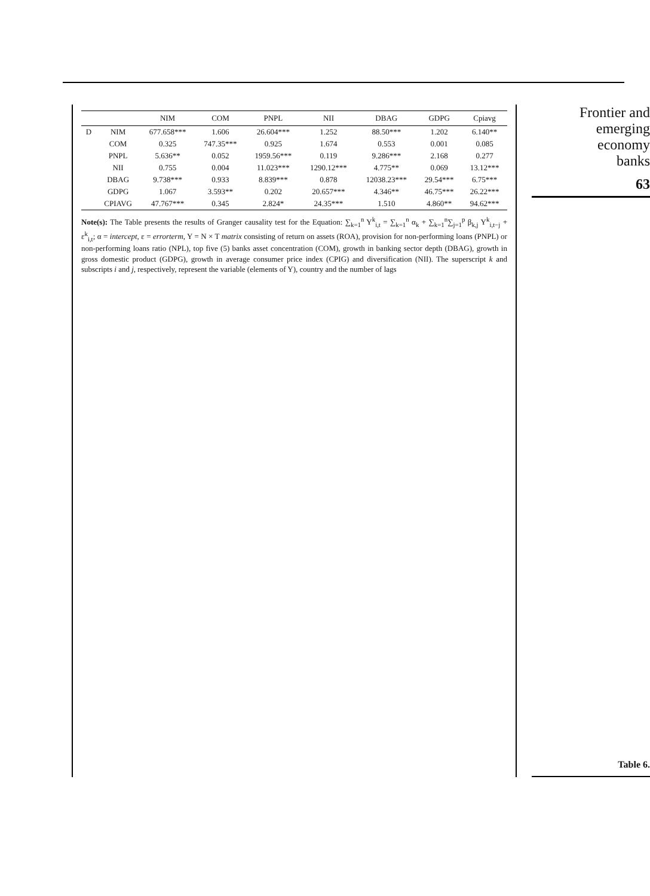| | | NIM | COM | PNPL | NII | DBAG | GDPG | Cpiavg |
| --- | --- | --- | --- | --- | --- | --- | --- | --- |
| D | NIM | 677.658*** | 1.606 | 26.604*** | 1.252 | 88.50*** | 1.202 | 6.140** |
| | COM | 0.325 | 747.35*** | 0.925 | 1.674 | 0.553 | 0.001 | 0.085 |
| | PNPL | 5.636** | 0.052 | 1959.56*** | 0.119 | 9.286*** | 2.168 | 0.277 |
| | NII | 0.755 | 0.004 | 11.023*** | 1290.12*** | 4.775** | 0.069 | 13.12*** |
| | DBAG | 9.738*** | 0.933 | 8.839*** | 0.878 | 12038.23*** | 29.54*** | 6.75*** |
| | GDPG | 1.067 | 3.593** | 0.202 | 20.657*** | 4.346** | 46.75*** | 26.22*** |
| | CPIAVG | 47.767*** | 0.345 | 2.824* | 24.35*** | 1.510 | 4.860** | 94.62*** |
Note(s): The Table presents the results of Granger causality test for the Equation: ∑<sub>k=1</sub><sup>n</sup> Y<sup>k</sup><sub>i,t</sub> = ∑<sub>k=1</sub><sup>n</sup> α<sub>k</sub> + ∑<sub>k=1</sub><sup>n</sup>∑<sub>j=1</sub><sup>p</sup> β<sub>k,j</sub> Y<sup>k</sup><sub>i,t−j</sub> + ε<sup>k</sup><sub>i,t</sub>; α = intercept, ε = errorterm, Y = N × T matrix consisting of return on assets (ROA), provision for non-performing loans (PNPL) or non-performing loans ratio (NPL), top five (5) banks asset concentration (COM), growth in banking sector depth (DBAG), growth in gross domestic product (GDPG), growth in average consumer price index (CPIG) and diversification (NII). The superscript k and subscripts i and j, respectively, represent the variable (elements of Y), country and the number of lags
Frontier and
emerging
economy
banks
63
Table 6.